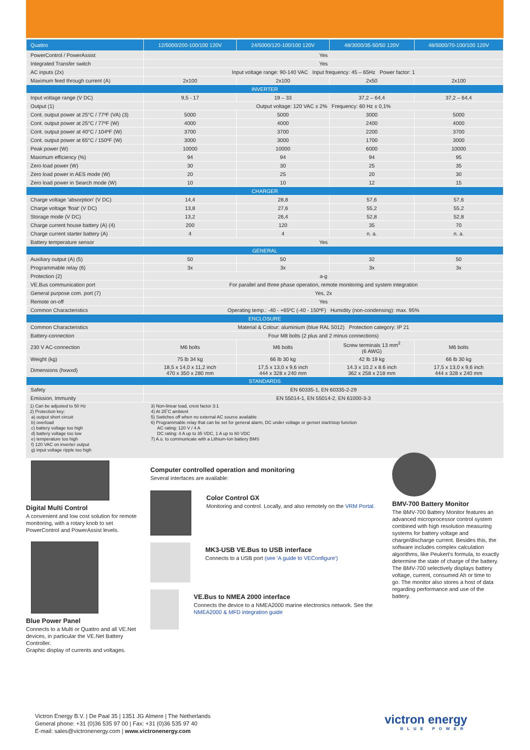| Quattro | 12/5000/200-100/100 120V | 24/5000/120-100/100 120V | 48/3000/35-50/50 120V | 48/5000/70-100/100 120V |
| --- | --- | --- | --- | --- |
| PowerControl / PowerAssist | Yes | | | |
| Integrated Transfer switch | Yes | | | |
| AC inputs (2x) | Input voltage range: 90-140 VAC Input frequency: 45 – 65Hz Power factor: 1 | | | |
| Maximum feed through current (A) | 2x100 | 2x100 | 2x50 | 2x100 |
| INVERTER | | | | |
| Input voltage range (V DC) | 9,5 - 17 | 19 – 33 | 37,2 – 64,4 | 37,2 – 64,4 |
| Output (1) | Output voltage: 120 VAC ± 2% Frequency: 60 Hz ± 0,1% | | | |
| Cont. output power at 25°C / 77ºF (VA) (3) | 5000 | 5000 | 3000 | 5000 |
| Cont. output power at 25°C / 77ºF (W) | 4000 | 4000 | 2400 | 4000 |
| Cont. output power at 40°C / 104ºF (W) | 3700 | 3700 | 2200 | 3700 |
| Cont. output power at 65°C / 150ºF (W) | 3000 | 3000 | 1700 | 3000 |
| Peak power (W) | 10000 | 10000 | 6000 | 10000 |
| Maximum efficiency (%) | 94 | 94 | 94 | 95 |
| Zero load power (W) | 30 | 30 | 25 | 35 |
| Zero load power in AES mode (W) | 20 | 25 | 20 | 30 |
| Zero load power in Search mode (W) | 10 | 10 | 12 | 15 |
| CHARGER | | | | |
| Charge voltage 'absorption' (V DC) | 14,4 | 28,8 | 57,6 | 57,6 |
| Charge voltage 'float' (V DC) | 13,8 | 27,6 | 55,2 | 55,2 |
| Storage mode (V DC) | 13,2 | 26,4 | 52,8 | 52,8 |
| Charge current house battery (A) (4) | 200 | 120 | 35 | 70 |
| Charge current starter battery (A) | 4 | 4 | n. a. | n. a. |
| Battery temperature sensor | Yes | | | |
| GENERAL | | | | |
| Auxiliary output (A) (5) | 50 | 50 | 32 | 50 |
| Programmable relay (6) | 3x | 3x | 3x | 3x |
| Protection (2) | a-g | | | |
| VE.Bus communication port | For parallel and three phase operation, remote monitoring and system integration | | | |
| General purpose com. port (7) | Yes, 2x | | | |
| Remote on-off | Yes | | | |
| Common Characteristics | Operating temp.: -40 - +65ºC (-40 - 150ºF) Humidity (non-condensing): max. 95% | | | |
| ENCLOSURE | | | | |
| Common Characteristics | Material & Colour: aluminium (blue RAL 5012) Protection category: IP 21 | | | |
| Battery-connection | Four M8 bolts (2 plus and 2 minus connections) | | | |
| 230 V AC-connection | M6 bolts | M6 bolts | Screw terminals 13 mm<sup>2</sup> (6 AWG) | M6 bolts |
| Weight (kg) | 75 lb 34 kg | 66 lb 30 kg | 42 lb 19 kg | 66 lb 30 kg |
| Dimensions (hxwxd) | 18,5 x 14,0 x 11,2 inch 470 x 350 x 280 mm | 17,5 x 13,0 x 9,6 inch 444 x 328 x 240 mm | 14.3 x 10.2 x 8.6 inch 362 x 258 x 218 mm | 17,5 x 13,0 x 9,6 inch 444 x 328 x 240 mm |
| STANDARDS | | | | |
| Safety | EN 60335-1, EN 60335-2-29 | | | |
| Emission, Immunity | EN 55014-1, EN 55014-2, EN 61000-3-3 | | | |
1) Can be adjusted to 50 Hz
2) Protection key:
a) output short circuit
b) overload
c) battery voltage too high
d) battery voltage too low
e) temperature too high
f) 120 VAC on inverter output
g) input voltage ripple too high
3) Non-linear load, crest factor 3:1
4) At 25˚C ambient
5) Switches off when no external AC source available
6) Programmable relay that can be set for general alarm, DC under voltage or genset start/stop function
AC rating: 120 V / 4 A
DC rating: 4 A up to 35 VDC, 1 A up to 60 VDC
7) A.o. to communicate with a Lithium-Ion battery BMS
Digital Multi Control
A convenient and low cost solution for remote monitoring, with a rotary knob to set PowerControl and PowerAssist levels.
Blue Power Panel
Connects to a Multi or Quattro and all VE.Net devices, in particular the VE.Net Battery Controller.
Graphic display of currents and voltages.
Computer controlled operation and monitoring
Several interfaces are available:
Color Control GX
Monitoring and control. Locally, and also remotely on the VRM Portal.
MK3-USB VE.Bus to USB interface
Connects to a USB port (see 'A guide to VEConfigure')
VE.Bus to NMEA 2000 interface
Connects the device to a NMEA2000 marine electronics network. See the NMEA2000 & MFD integration guide
BMV-700 Battery Monitor
The BMV-700 Battery Monitor features an advanced microprocessor control system combined with high resolution measuring systems for battery voltage and charge/discharge current. Besides this, the software includes complex calculation algorithms, like Peukert's formula, to exactly determine the state of charge of the battery. The BMV-700 selectively displays battery voltage, current, consumed Ah or time to go. The monitor also stores a host of data regarding performance and use of the battery.
Victron Energy B.V. | De Paal 35 | 1351 JG Almere | The Netherlands
General phone: +31 (0)36 535 97 00 | Fax: +31 (0)36 535 97 40
E-mail: sales@victronenergy.com | www.victronenergy.com
victron energy
BLUE POWER